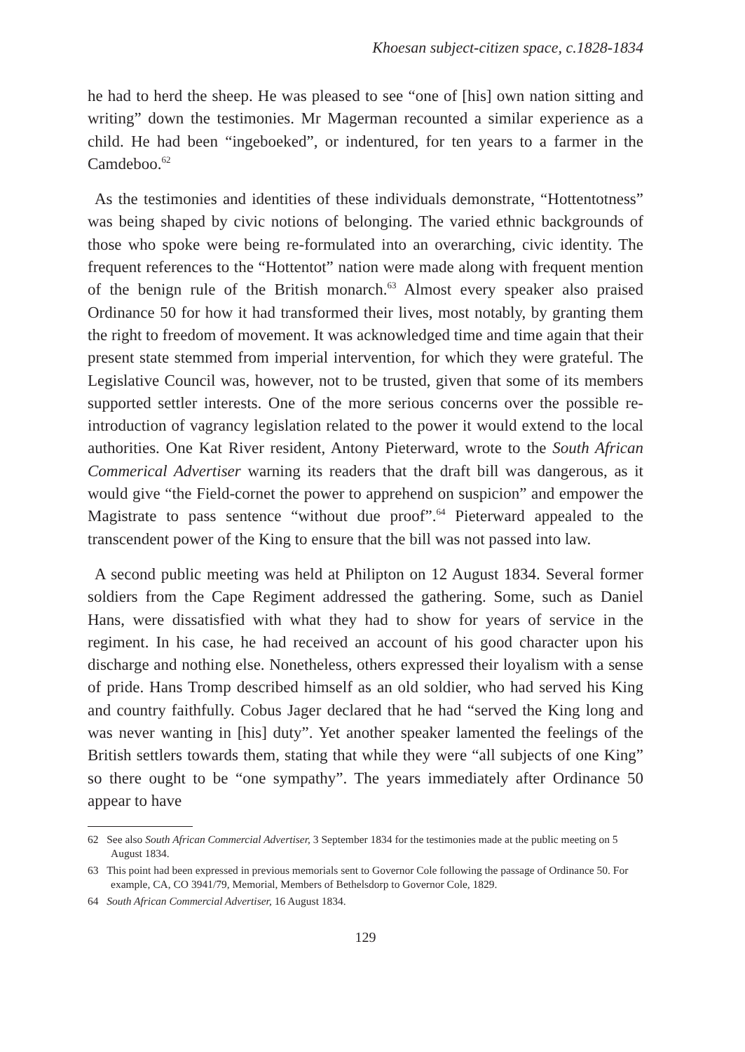Khoesan subject-citizen space, c.1828-1834
he had to herd the sheep. He was pleased to see “one of [his] own nation sitting and writing” down the testimonies. Mr Magerman recounted a similar experience as a child. He had been “ingeboeked”, or indentured, for ten years to a farmer in the Camdeboo.<sup>62</sup>
As the testimonies and identities of these individuals demonstrate, “Hottentotness” was being shaped by civic notions of belonging. The varied ethnic backgrounds of those who spoke were being re-formulated into an overarching, civic identity. The frequent references to the “Hottentot” nation were made along with frequent mention of the benign rule of the British monarch.<sup>63</sup> Almost every speaker also praised Ordinance 50 for how it had transformed their lives, most notably, by granting them the right to freedom of movement. It was acknowledged time and time again that their present state stemmed from imperial intervention, for which they were grateful. The Legislative Council was, however, not to be trusted, given that some of its members supported settler interests. One of the more serious concerns over the possible re-introduction of vagrancy legislation related to the power it would extend to the local authorities. One Kat River resident, Antony Pieterward, wrote to the South African Commerical Advertiser warning its readers that the draft bill was dangerous, as it would give “the Field-cornet the power to apprehend on suspicion” and empower the Magistrate to pass sentence “without due proof”.<sup>64</sup> Pieterward appealed to the transcendent power of the King to ensure that the bill was not passed into law.
A second public meeting was held at Philipton on 12 August 1834. Several former soldiers from the Cape Regiment addressed the gathering. Some, such as Daniel Hans, were dissatisfied with what they had to show for years of service in the regiment. In his case, he had received an account of his good character upon his discharge and nothing else. Nonetheless, others expressed their loyalism with a sense of pride. Hans Tromp described himself as an old soldier, who had served his King and country faithfully. Cobus Jager declared that he had “served the King long and was never wanting in [his] duty”. Yet another speaker lamented the feelings of the British settlers towards them, stating that while they were “all subjects of one King” so there ought to be “one sympathy”. The years immediately after Ordinance 50 appear to have
62 See also South African Commercial Advertiser, 3 September 1834 for the testimonies made at the public meeting on 5 August 1834.
63 This point had been expressed in previous memorials sent to Governor Cole following the passage of Ordinance 50. For example, CA, CO 3941/79, Memorial, Members of Bethelsdorp to Governor Cole, 1829.
64 South African Commercial Advertiser, 16 August 1834.
129